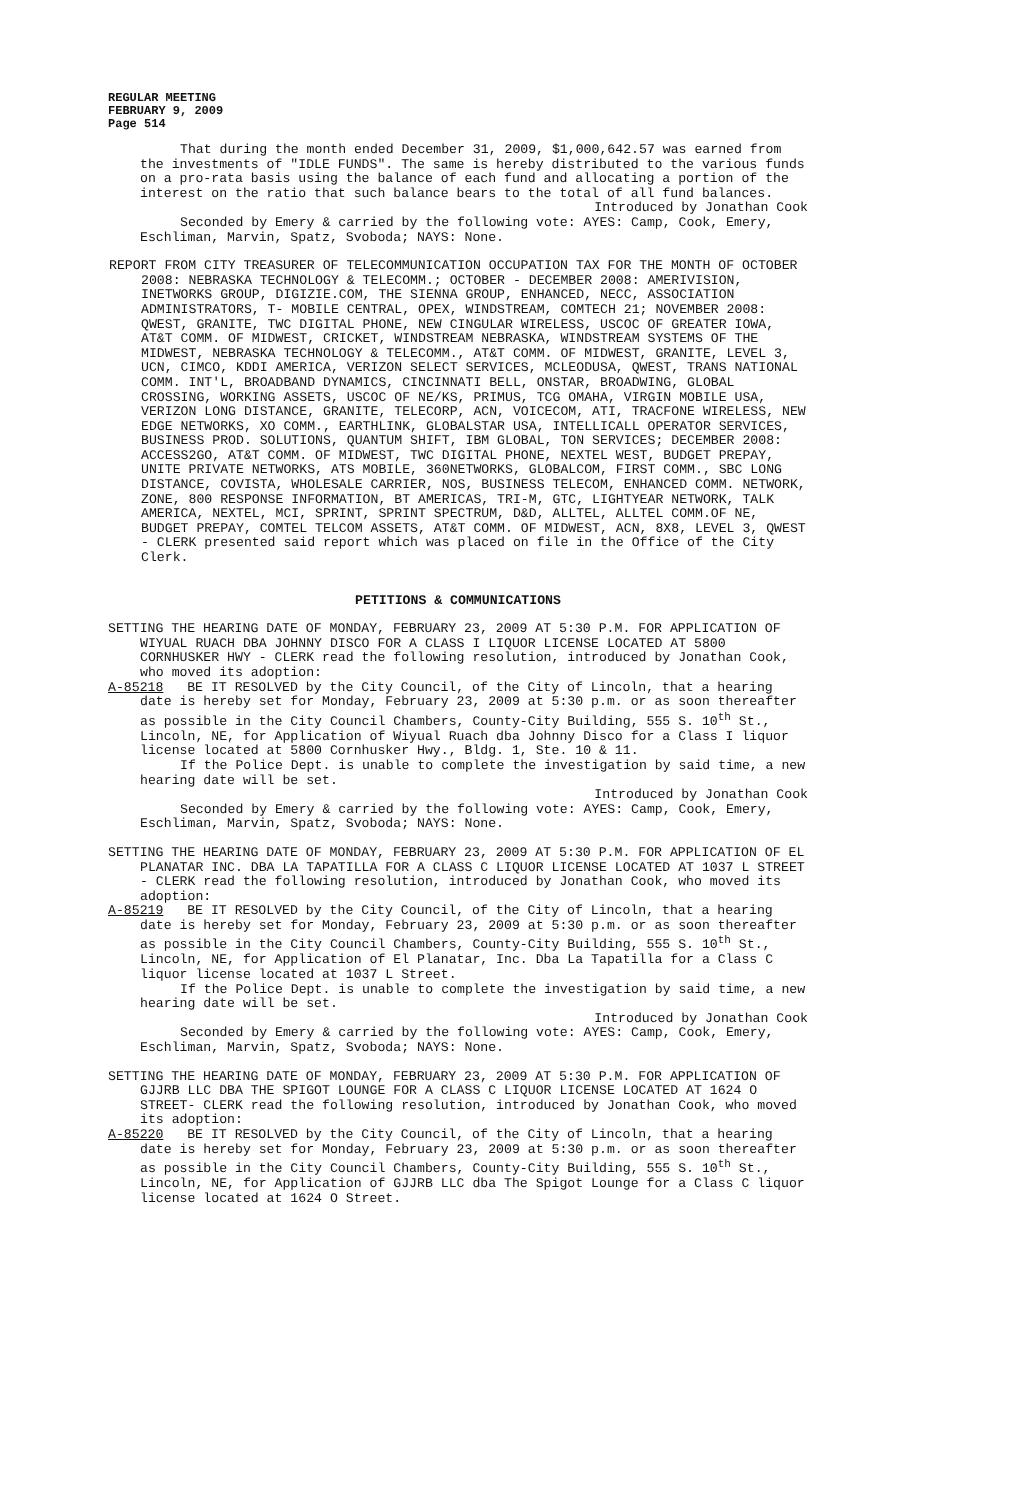REGULAR MEETING
FEBRUARY 9, 2009
Page 514
That during the month ended December 31, 2009, $1,000,642.57 was earned from the investments of "IDLE FUNDS". The same is hereby distributed to the various funds on a pro-rata basis using the balance of each fund and allocating a portion of the interest on the ratio that such balance bears to the total of all fund balances.
Introduced by Jonathan Cook
Seconded by Emery & carried by the following vote: AYES: Camp, Cook, Emery, Eschliman, Marvin, Spatz, Svoboda; NAYS: None.
REPORT FROM CITY TREASURER OF TELECOMMUNICATION OCCUPATION TAX FOR THE MONTH OF OCTOBER 2008: NEBRASKA TECHNOLOGY & TELECOMM.; OCTOBER - DECEMBER 2008: AMERIVISION, INETWORKS GROUP, DIGIZIE.COM, THE SIENNA GROUP, ENHANCED, NECC, ASSOCIATION ADMINISTRATORS, T- MOBILE CENTRAL, OPEX, WINDSTREAM, COMTECH 21; NOVEMBER 2008: QWEST, GRANITE, TWC DIGITAL PHONE, NEW CINGULAR WIRELESS, USCOC OF GREATER IOWA, AT&T COMM. OF MIDWEST, CRICKET, WINDSTREAM NEBRASKA, WINDSTREAM SYSTEMS OF THE MIDWEST, NEBRASKA TECHNOLOGY & TELECOMM., AT&T COMM. OF MIDWEST, GRANITE, LEVEL 3, UCN, CIMCO, KDDI AMERICA, VERIZON SELECT SERVICES, MCLEODUSA, QWEST, TRANS NATIONAL COMM. INT'L, BROADBAND DYNAMICS, CINCINNATI BELL, ONSTAR, BROADWING, GLOBAL CROSSING, WORKING ASSETS, USCOC OF NE/KS, PRIMUS, TCG OMAHA, VIRGIN MOBILE USA, VERIZON LONG DISTANCE, GRANITE, TELECORP, ACN, VOICECOM, ATI, TRACFONE WIRELESS, NEW EDGE NETWORKS, XO COMM., EARTHLINK, GLOBALSTAR USA, INTELLICALL OPERATOR SERVICES, BUSINESS PROD. SOLUTIONS, QUANTUM SHIFT, IBM GLOBAL, TON SERVICES; DECEMBER 2008: ACCESS2GO, AT&T COMM. OF MIDWEST, TWC DIGITAL PHONE, NEXTEL WEST, BUDGET PREPAY, UNITE PRIVATE NETWORKS, ATS MOBILE, 360NETWORKS, GLOBALCOM, FIRST COMM., SBC LONG DISTANCE, COVISTA, WHOLESALE CARRIER, NOS, BUSINESS TELECOM, ENHANCED COMM. NETWORK, ZONE, 800 RESPONSE INFORMATION, BT AMERICAS, TRI-M, GTC, LIGHTYEAR NETWORK, TALK AMERICA, NEXTEL, MCI, SPRINT, SPRINT SPECTRUM, D&D, ALLTEL, ALLTEL COMM.OF NE, BUDGET PREPAY, COMTEL TELCOM ASSETS, AT&T COMM. OF MIDWEST, ACN, 8X8, LEVEL 3, QWEST - CLERK presented said report which was placed on file in the Office of the City Clerk.
PETITIONS & COMMUNICATIONS
SETTING THE HEARING DATE OF MONDAY, FEBRUARY 23, 2009 AT 5:30 P.M. FOR APPLICATION OF WIYUAL RUACH DBA JOHNNY DISCO FOR A CLASS I LIQUOR LICENSE LOCATED AT 5800 CORNHUSKER HWY - CLERK read the following resolution, introduced by Jonathan Cook, who moved its adoption:
A-85218 BE IT RESOLVED by the City Council, of the City of Lincoln, that a hearing date is hereby set for Monday, February 23, 2009 at 5:30 p.m. or as soon thereafter as possible in the City Council Chambers, County-City Building, 555 S. 10<sup>th</sup> St., Lincoln, NE, for Application of Wiyual Ruach dba Johnny Disco for a Class I liquor license located at 5800 Cornhusker Hwy., Bldg. 1, Ste. 10 & 11.
If the Police Dept. is unable to complete the investigation by said time, a new hearing date will be set.
Introduced by Jonathan Cook
Seconded by Emery & carried by the following vote: AYES: Camp, Cook, Emery, Eschliman, Marvin, Spatz, Svoboda; NAYS: None.
SETTING THE HEARING DATE OF MONDAY, FEBRUARY 23, 2009 AT 5:30 P.M. FOR APPLICATION OF EL PLANATAR INC. DBA LA TAPATILLA FOR A CLASS C LIQUOR LICENSE LOCATED AT 1037 L STREET - CLERK read the following resolution, introduced by Jonathan Cook, who moved its adoption:
A-85219 BE IT RESOLVED by the City Council, of the City of Lincoln, that a hearing date is hereby set for Monday, February 23, 2009 at 5:30 p.m. or as soon thereafter as possible in the City Council Chambers, County-City Building, 555 S. 10<sup>th</sup> St., Lincoln, NE, for Application of El Planatar, Inc. Dba La Tapatilla for a Class C liquor license located at 1037 L Street.
If the Police Dept. is unable to complete the investigation by said time, a new hearing date will be set.
Introduced by Jonathan Cook
Seconded by Emery & carried by the following vote: AYES: Camp, Cook, Emery, Eschliman, Marvin, Spatz, Svoboda; NAYS: None.
SETTING THE HEARING DATE OF MONDAY, FEBRUARY 23, 2009 AT 5:30 P.M. FOR APPLICATION OF GJJRB LLC DBA THE SPIGOT LOUNGE FOR A CLASS C LIQUOR LICENSE LOCATED AT 1624 O STREET- CLERK read the following resolution, introduced by Jonathan Cook, who moved its adoption:
A-85220 BE IT RESOLVED by the City Council, of the City of Lincoln, that a hearing date is hereby set for Monday, February 23, 2009 at 5:30 p.m. or as soon thereafter as possible in the City Council Chambers, County-City Building, 555 S. 10<sup>th</sup> St., Lincoln, NE, for Application of GJJRB LLC dba The Spigot Lounge for a Class C liquor license located at 1624 O Street.